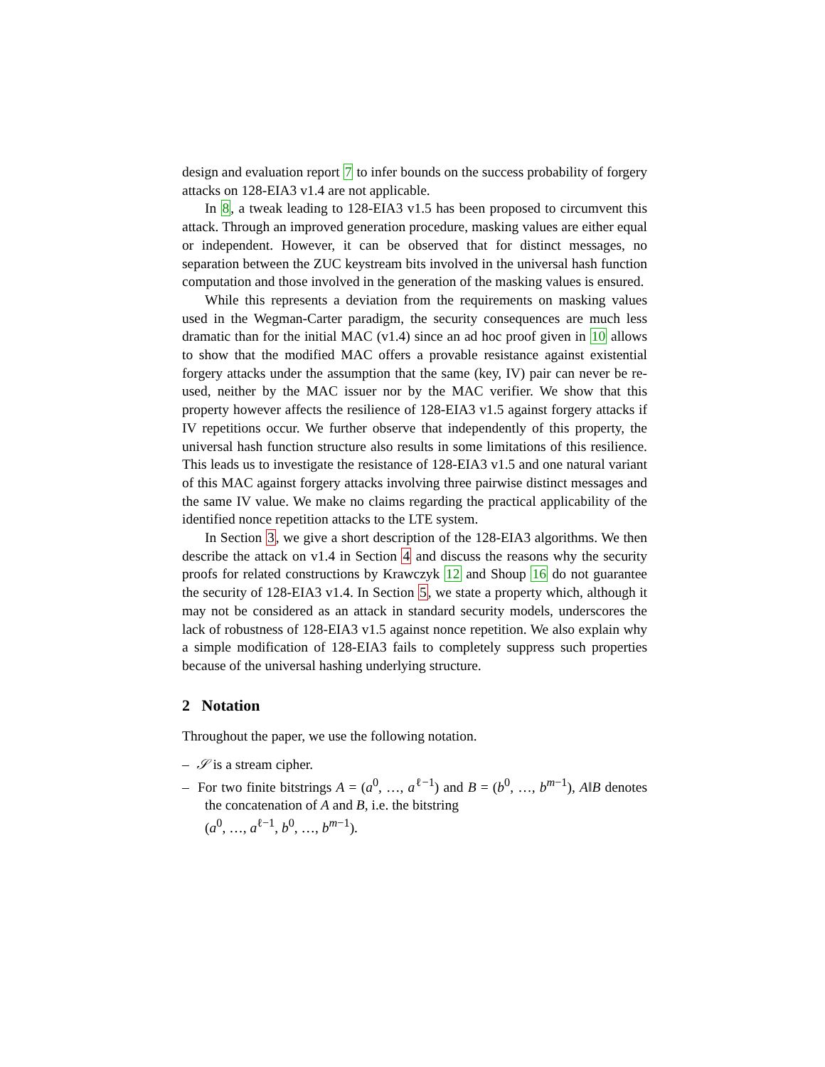design and evaluation report 7 to infer bounds on the success probability of forgery attacks on 128-EIA3 v1.4 are not applicable.
In 8, a tweak leading to 128-EIA3 v1.5 has been proposed to circumvent this attack. Through an improved generation procedure, masking values are either equal or independent. However, it can be observed that for distinct messages, no separation between the ZUC keystream bits involved in the universal hash function computation and those involved in the generation of the masking values is ensured.
While this represents a deviation from the requirements on masking values used in the Wegman-Carter paradigm, the security consequences are much less dramatic than for the initial MAC (v1.4) since an ad hoc proof given in 10 allows to show that the modified MAC offers a provable resistance against existential forgery attacks under the assumption that the same (key, IV) pair can never be re-used, neither by the MAC issuer nor by the MAC verifier. We show that this property however affects the resilience of 128-EIA3 v1.5 against forgery attacks if IV repetitions occur. We further observe that independently of this property, the universal hash function structure also results in some limitations of this resilience. This leads us to investigate the resistance of 128-EIA3 v1.5 and one natural variant of this MAC against forgery attacks involving three pairwise distinct messages and the same IV value. We make no claims regarding the practical applicability of the identified nonce repetition attacks to the LTE system.
In Section 3, we give a short description of the 128-EIA3 algorithms. We then describe the attack on v1.4 in Section 4 and discuss the reasons why the security proofs for related constructions by Krawczyk 12 and Shoup 16 do not guarantee the security of 128-EIA3 v1.4. In Section 5, we state a property which, although it may not be considered as an attack in standard security models, underscores the lack of robustness of 128-EIA3 v1.5 against nonce repetition. We also explain why a simple modification of 128-EIA3 fails to completely suppress such properties because of the universal hashing underlying structure.
2 Notation
Throughout the paper, we use the following notation.
– 𝒮 is a stream cipher.
– For two finite bitstrings A = (a<sup>0</sup>, …, a<sup>ℓ−1</sup>) and B = (b<sup>0</sup>, …, b<sup>m−1</sup>), A‖B denotes the concatenation of A and B, i.e. the bitstring
(a<sup>0</sup>, …, a<sup>ℓ−1</sup>, b<sup>0</sup>, …, b<sup>m−1</sup>).